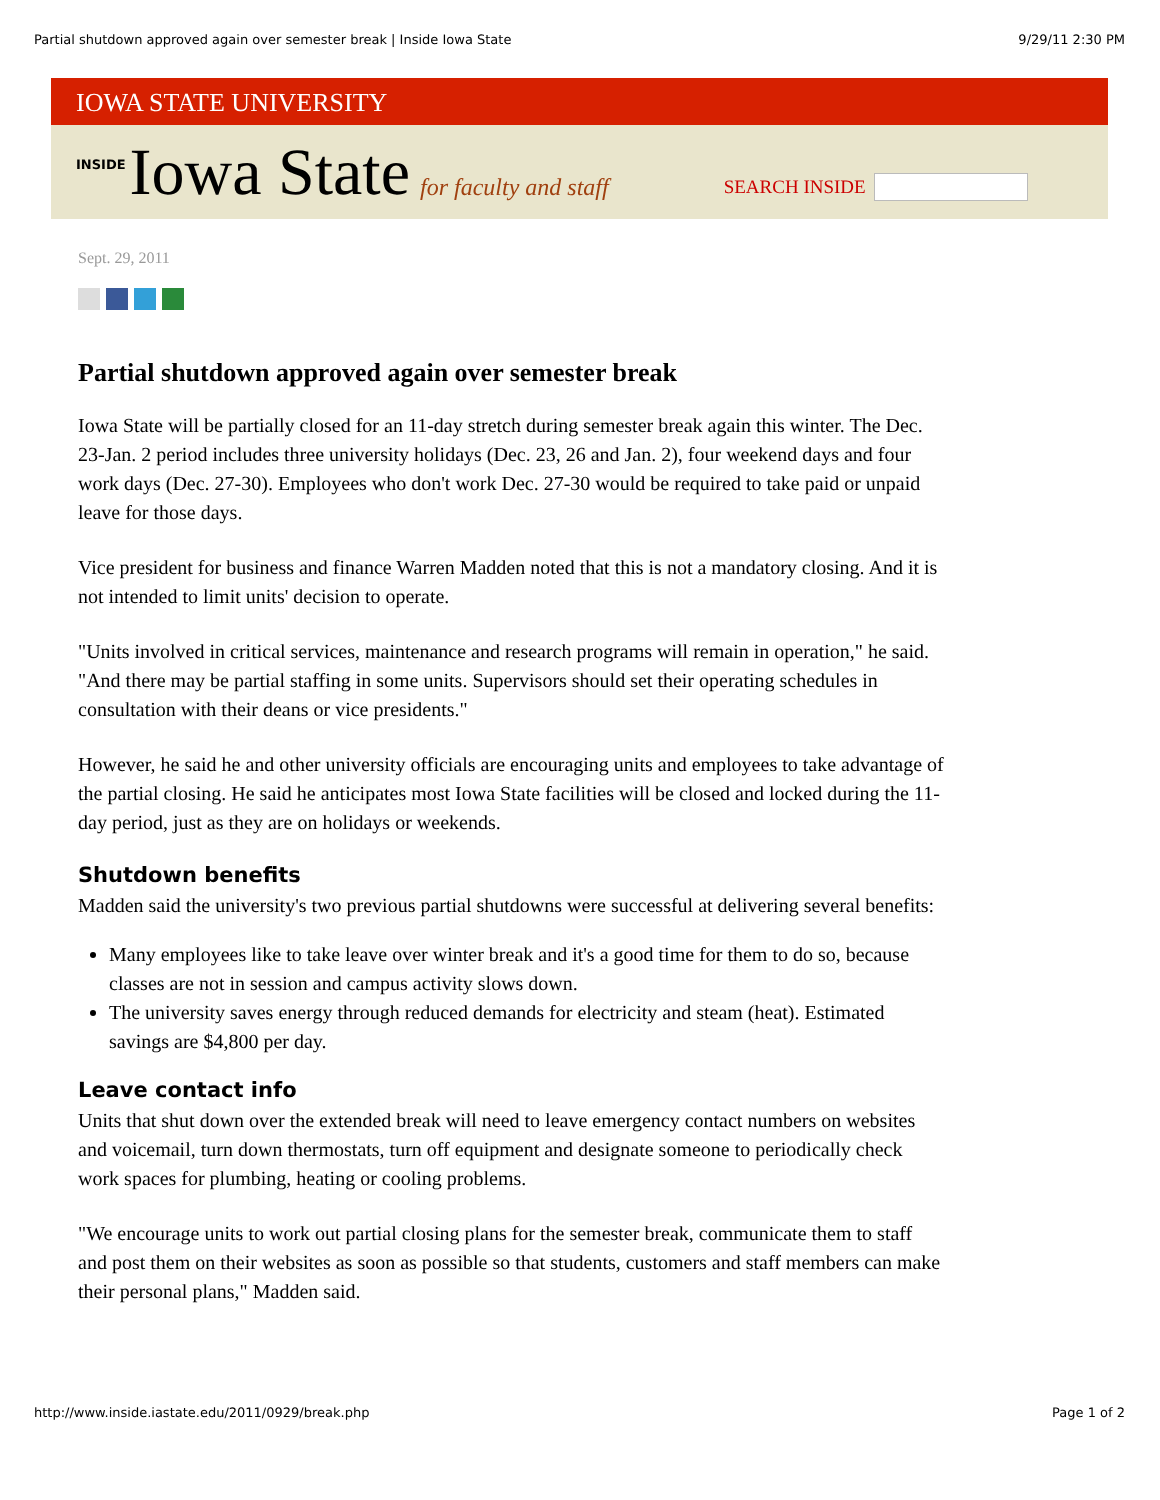Partial shutdown approved again over semester break | Inside Iowa State 9/29/11 2:30 PM
IOWA STATE UNIVERSITY
INSIDE Iowa State for faculty and staff
SEARCH INSIDE
Sept. 29, 2011
Partial shutdown approved again over semester break
Iowa State will be partially closed for an 11-day stretch during semester break again this winter. The Dec. 23-Jan. 2 period includes three university holidays (Dec. 23, 26 and Jan. 2), four weekend days and four work days (Dec. 27-30). Employees who don't work Dec. 27-30 would be required to take paid or unpaid leave for those days.
Vice president for business and finance Warren Madden noted that this is not a mandatory closing. And it is not intended to limit units' decision to operate.
"Units involved in critical services, maintenance and research programs will remain in operation," he said. "And there may be partial staffing in some units. Supervisors should set their operating schedules in consultation with their deans or vice presidents."
However, he said he and other university officials are encouraging units and employees to take advantage of the partial closing. He said he anticipates most Iowa State facilities will be closed and locked during the 11-day period, just as they are on holidays or weekends.
Shutdown benefits
Madden said the university's two previous partial shutdowns were successful at delivering several benefits:
Many employees like to take leave over winter break and it's a good time for them to do so, because classes are not in session and campus activity slows down.
The university saves energy through reduced demands for electricity and steam (heat). Estimated savings are $4,800 per day.
Leave contact info
Units that shut down over the extended break will need to leave emergency contact numbers on websites and voicemail, turn down thermostats, turn off equipment and designate someone to periodically check work spaces for plumbing, heating or cooling problems.
"We encourage units to work out partial closing plans for the semester break, communicate them to staff and post them on their websites as soon as possible so that students, customers and staff members can make their personal plans," Madden said.
http://www.inside.iastate.edu/2011/0929/break.php Page 1 of 2